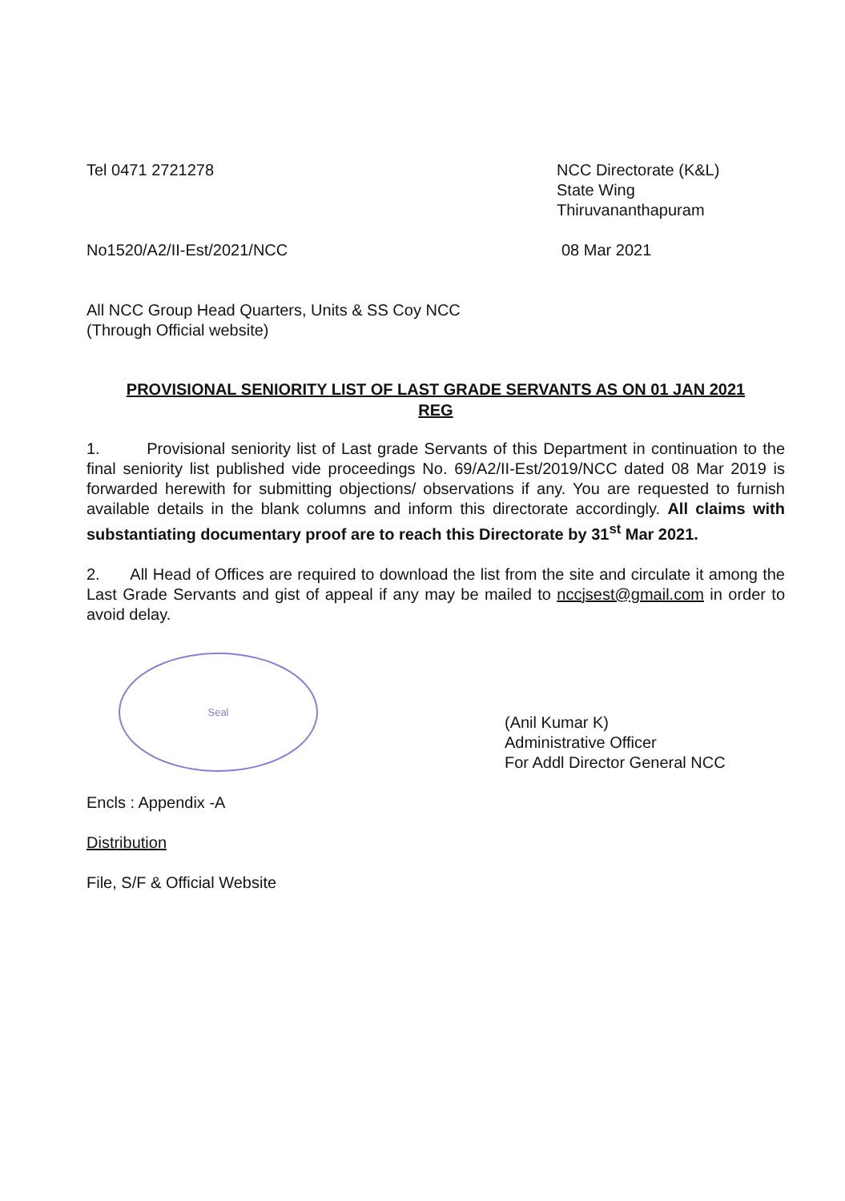Tel 0471 2721278 NCC Directorate (K&L)
State Wing
Thiruvananthapuram
No1520/A2/II-Est/2021/NCC 08 Mar 2021
All NCC Group Head Quarters, Units & SS Coy NCC
(Through Official website)
PROVISIONAL SENIORITY LIST OF LAST GRADE SERVANTS AS ON 01 JAN 2021
REG
1. Provisional seniority list of Last grade Servants of this Department in continuation to the final seniority list published vide proceedings No. 69/A2/II-Est/2019/NCC dated 08 Mar 2019 is forwarded herewith for submitting objections/ observations if any. You are requested to furnish available details in the blank columns and inform this directorate accordingly. All claims with substantiating documentary proof are to reach this Directorate by 31<sup>st</sup> Mar 2021.
2. All Head of Offices are required to download the list from the site and circulate it among the Last Grade Servants and gist of appeal if any may be mailed to nccjsest@gmail.com in order to avoid delay.
Seal
(Anil Kumar K)
Administrative Officer
For Addl Director General NCC
Encls : Appendix -A
Distribution
File, S/F & Official Website